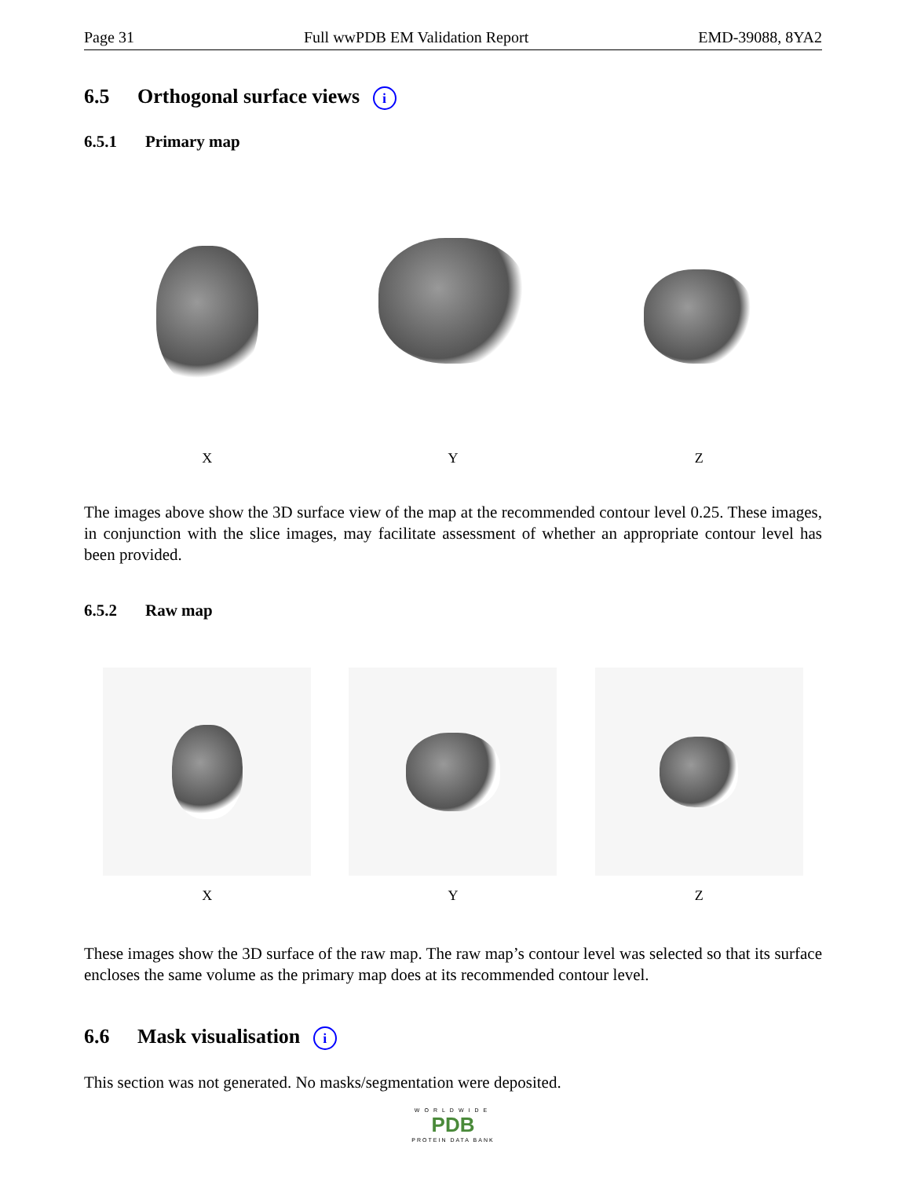Page 31 Full wwPDB EM Validation Report EMD-39088, 8YA2
6.5 Orthogonal surface views i
6.5.1 Primary map
X
Y Z
The images above show the 3D surface view of the map at the recommended contour level 0.25. These images, in conjunction with the slice images, may facilitate assessment of whether an appropriate contour level has been provided.
6.5.2 Raw map
X Y Z
These images show the 3D surface of the raw map. The raw map’s contour level was selected so that its surface encloses the same volume as the primary map does at its recommended contour level.
6.6 Mask visualisation i
This section was not generated. No masks/segmentation were deposited.
WORLDWIDE
PDB
PROTEIN DATA BANK